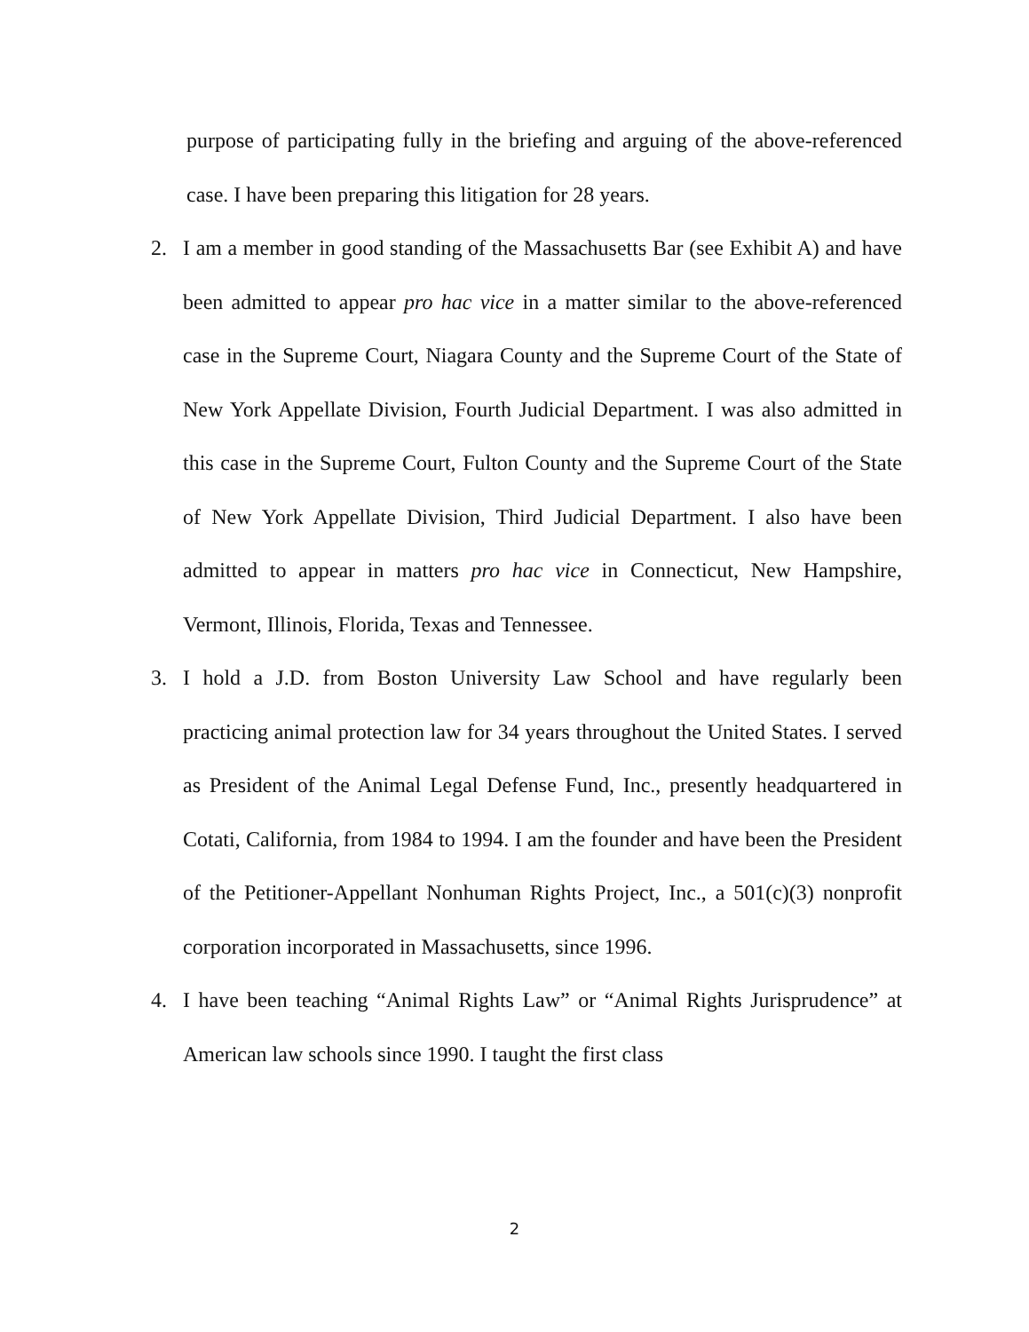purpose of participating fully in the briefing and arguing of the above-referenced case. I have been preparing this litigation for 28 years.
2. I am a member in good standing of the Massachusetts Bar (see Exhibit A) and have been admitted to appear pro hac vice in a matter similar to the above-referenced case in the Supreme Court, Niagara County and the Supreme Court of the State of New York Appellate Division, Fourth Judicial Department. I was also admitted in this case in the Supreme Court, Fulton County and the Supreme Court of the State of New York Appellate Division, Third Judicial Department. I also have been admitted to appear in matters pro hac vice in Connecticut, New Hampshire, Vermont, Illinois, Florida, Texas and Tennessee.
3. I hold a J.D. from Boston University Law School and have regularly been practicing animal protection law for 34 years throughout the United States. I served as President of the Animal Legal Defense Fund, Inc., presently headquartered in Cotati, California, from 1984 to 1994. I am the founder and have been the President of the Petitioner-Appellant Nonhuman Rights Project, Inc., a 501(c)(3) nonprofit corporation incorporated in Massachusetts, since 1996.
4. I have been teaching “Animal Rights Law” or “Animal Rights Jurisprudence” at American law schools since 1990. I taught the first class
2